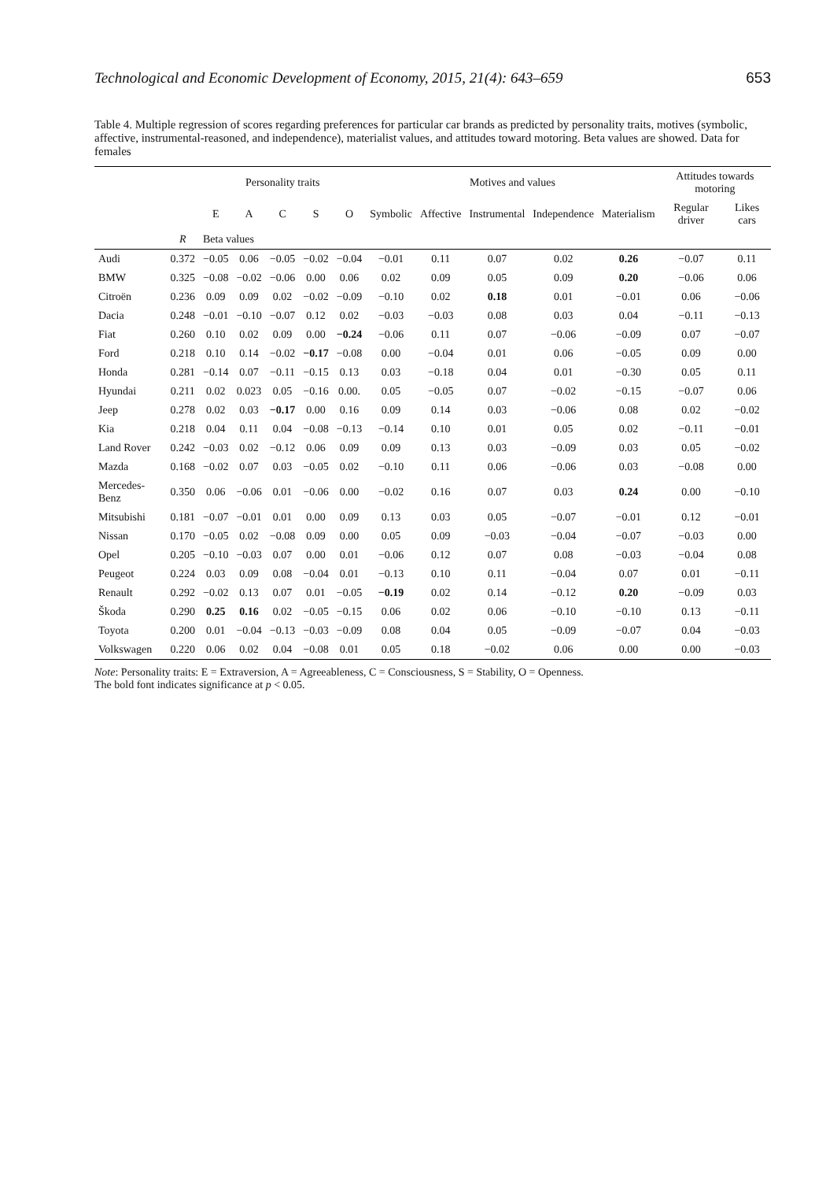Technological and Economic Development of Economy, 2015, 21(4): 643–659 653
Table 4. Multiple regression of scores regarding preferences for particular car brands as predicted by personality traits, motives (symbolic, affective, instrumental-reasoned, and independence), materialist values, and attitudes toward motoring. Beta values are showed. Data for females
| | | Personality traits | | | | | Motives and values | | | | | Attitudes towards motoring | |
| --- | --- | --- | --- | --- | --- | --- | --- | --- | --- | --- | --- | --- | --- |
| | | E | A | C | S | O | Symbolic | Affective | Instrumental | Independence | Materialism | Regular driver | Likes cars |
| | R | Beta values | | | | | | | | | | | |
| Audi | 0.372 | −0.05 | 0.06 | −0.05 | −0.02 | −0.04 | −0.01 | 0.11 | 0.07 | 0.02 | 0.26 | −0.07 | 0.11 |
| BMW | 0.325 | −0.08 | −0.02 | −0.06 | 0.00 | 0.06 | 0.02 | 0.09 | 0.05 | 0.09 | 0.20 | −0.06 | 0.06 |
| Citroën | 0.236 | 0.09 | 0.09 | 0.02 | −0.02 | −0.09 | −0.10 | 0.02 | 0.18 | 0.01 | −0.01 | 0.06 | −0.06 |
| Dacia | 0.248 | −0.01 | −0.10 | −0.07 | 0.12 | 0.02 | −0.03 | −0.03 | 0.08 | 0.03 | 0.04 | −0.11 | −0.13 |
| Fiat | 0.260 | 0.10 | 0.02 | 0.09 | 0.00 | −0.24 | −0.06 | 0.11 | 0.07 | −0.06 | −0.09 | 0.07 | −0.07 |
| Ford | 0.218 | 0.10 | 0.14 | −0.02 | −0.17 | −0.08 | 0.00 | −0.04 | 0.01 | 0.06 | −0.05 | 0.09 | 0.00 |
| Honda | 0.281 | −0.14 | 0.07 | −0.11 | −0.15 | 0.13 | 0.03 | −0.18 | 0.04 | 0.01 | −0.30 | 0.05 | 0.11 |
| Hyundai | 0.211 | 0.02 | 0.023 | 0.05 | −0.16 | 0.00. | 0.05 | −0.05 | 0.07 | −0.02 | −0.15 | −0.07 | 0.06 |
| Jeep | 0.278 | 0.02 | 0.03 | −0.17 | 0.00 | 0.16 | 0.09 | 0.14 | 0.03 | −0.06 | 0.08 | 0.02 | −0.02 |
| Kia | 0.218 | 0.04 | 0.11 | 0.04 | −0.08 | −0.13 | −0.14 | 0.10 | 0.01 | 0.05 | 0.02 | −0.11 | −0.01 |
| Land Rover | 0.242 | −0.03 | 0.02 | −0.12 | 0.06 | 0.09 | 0.09 | 0.13 | 0.03 | −0.09 | 0.03 | 0.05 | −0.02 |
| Mazda | 0.168 | −0.02 | 0.07 | 0.03 | −0.05 | 0.02 | −0.10 | 0.11 | 0.06 | −0.06 | 0.03 | −0.08 | 0.00 |
| Mercedes-Benz | 0.350 | 0.06 | −0.06 | 0.01 | −0.06 | 0.00 | −0.02 | 0.16 | 0.07 | 0.03 | 0.24 | 0.00 | −0.10 |
| Mitsubishi | 0.181 | −0.07 | −0.01 | 0.01 | 0.00 | 0.09 | 0.13 | 0.03 | 0.05 | −0.07 | −0.01 | 0.12 | −0.01 |
| Nissan | 0.170 | −0.05 | 0.02 | −0.08 | 0.09 | 0.00 | 0.05 | 0.09 | −0.03 | −0.04 | −0.07 | −0.03 | 0.00 |
| Opel | 0.205 | −0.10 | −0.03 | 0.07 | 0.00 | 0.01 | −0.06 | 0.12 | 0.07 | 0.08 | −0.03 | −0.04 | 0.08 |
| Peugeot | 0.224 | 0.03 | 0.09 | 0.08 | −0.04 | 0.01 | −0.13 | 0.10 | 0.11 | −0.04 | 0.07 | 0.01 | −0.11 |
| Renault | 0.292 | −0.02 | 0.13 | 0.07 | 0.01 | −0.05 | −0.19 | 0.02 | 0.14 | −0.12 | 0.20 | −0.09 | 0.03 |
| Škoda | 0.290 | 0.25 | 0.16 | 0.02 | −0.05 | −0.15 | 0.06 | 0.02 | 0.06 | −0.10 | −0.10 | 0.13 | −0.11 |
| Toyota | 0.200 | 0.01 | −0.04 | −0.13 | −0.03 | −0.09 | 0.08 | 0.04 | 0.05 | −0.09 | −0.07 | 0.04 | −0.03 |
| Volkswagen | 0.220 | 0.06 | 0.02 | 0.04 | −0.08 | 0.01 | 0.05 | 0.18 | −0.02 | 0.06 | 0.00 | 0.00 | −0.03 |
Note: Personality traits: E = Extraversion, A = Agreeableness, C = Consciousness, S = Stability, O = Openness.
The bold font indicates significance at p < 0.05.